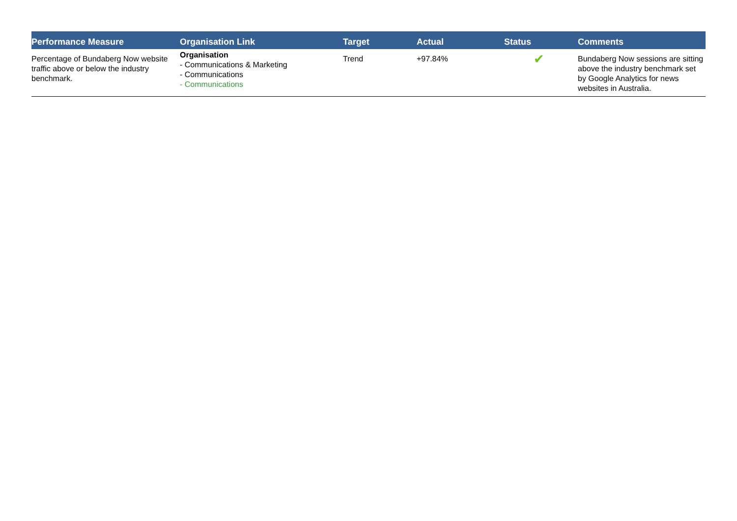| Performance Measure | Organisation Link | Target | Actual | Status | Comments |
| --- | --- | --- | --- | --- | --- |
| Percentage of Bundaberg Now website traffic above or below the industry benchmark. | Organisation - Communications & Marketing - Communications - Communications | Trend | +97.84% | ✔ | Bundaberg Now sessions are sitting above the industry benchmark set by Google Analytics for news websites in Australia. |